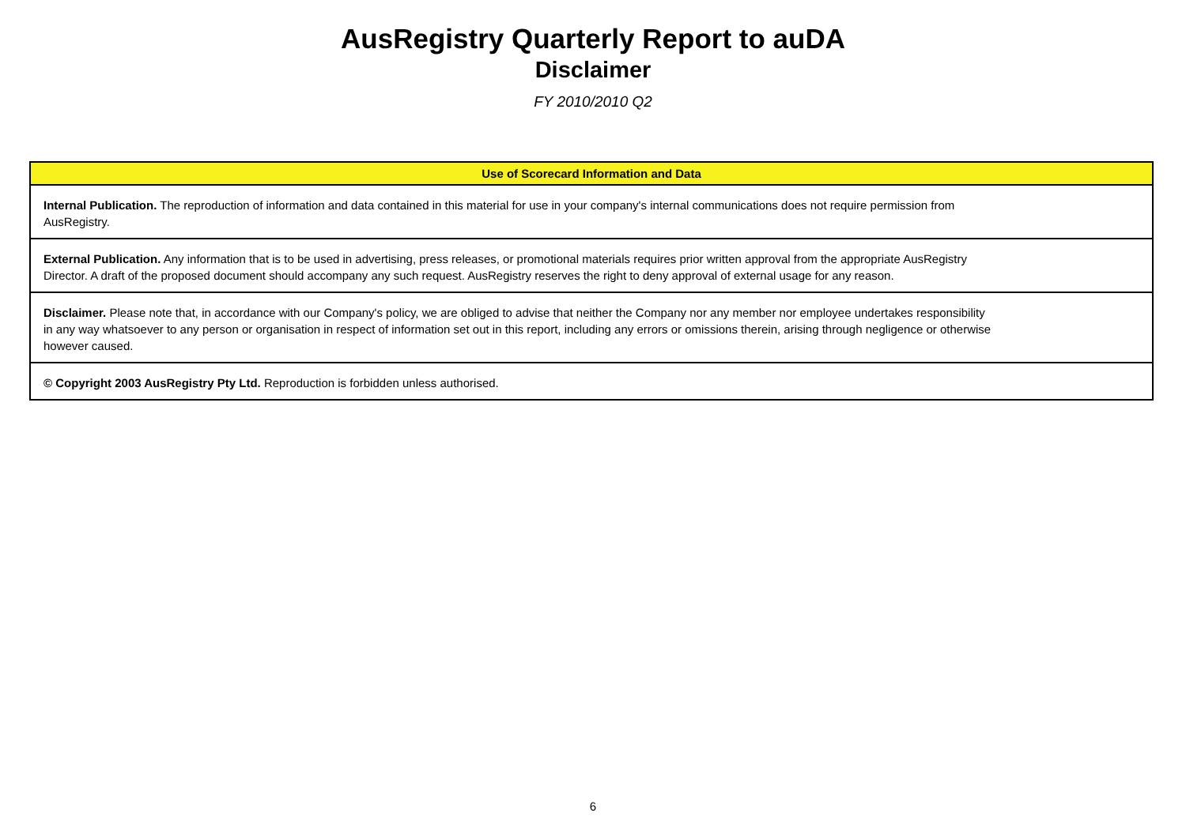AusRegistry Quarterly Report to auDA
Disclaimer
FY 2010/2010 Q2
| Use of Scorecard Information and Data |
| --- |
| Internal Publication. The reproduction of information and data contained in this material for use in your company's internal communications does not require permission from AusRegistry. |
| External Publication. Any information that is to be used in advertising, press releases, or promotional materials requires prior written approval from the appropriate AusRegistry Director. A draft of the proposed document should accompany any such request. AusRegistry reserves the right to deny approval of external usage for any reason. |
| Disclaimer. Please note that, in accordance with our Company's policy, we are obliged to advise that neither the Company nor any member nor employee undertakes responsibility in any way whatsoever to any person or organisation in respect of information set out in this report, including any errors or omissions therein, arising through negligence or otherwise however caused. |
| © Copyright 2003 AusRegistry Pty Ltd. Reproduction is forbidden unless authorised. |
6